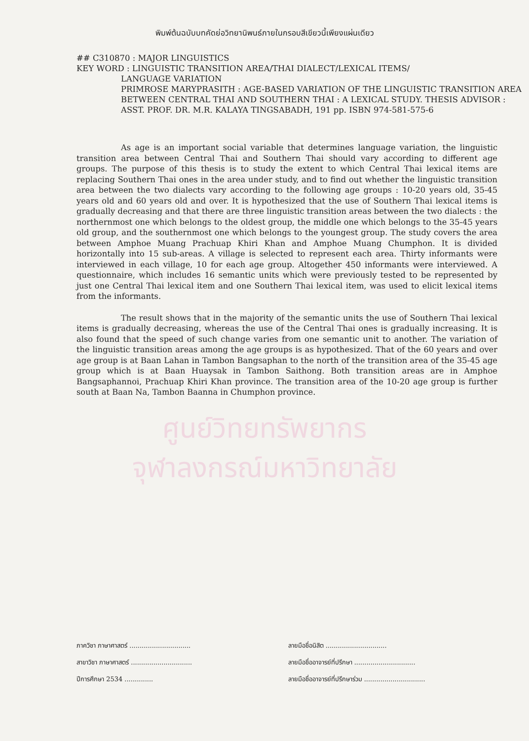พิมพ์ต้นฉบับบทคัดย่อวิทยานิพนธ์ภายในกรอบสีเขียวนี้เพียงแผ่นเดียว
## C310870 : MAJOR LINGUISTICS
KEY WORD : LINGUISTIC TRANSITION AREA/THAI DIALECT/LEXICAL ITEMS/
LANGUAGE VARIATION
PRIMROSE MARYPRASITH : AGE-BASED VARIATION OF THE LINGUISTIC TRANSITION AREA BETWEEN CENTRAL THAI AND SOUTHERN THAI : A LEXICAL STUDY. THESIS ADVISOR : ASST. PROF. DR. M.R. KALAYA TINGSABADH, 191 pp. ISBN 974-581-575-6
As age is an important social variable that determines language variation, the linguistic transition area between Central Thai and Southern Thai should vary according to different age groups. The purpose of this thesis is to study the extent to which Central Thai lexical items are replacing Southern Thai ones in the area under study, and to find out whether the linguistic transition area between the two dialects vary according to the following age groups : 10-20 years old, 35-45 years old and 60 years old and over. It is hypothesized that the use of Southern Thai lexical items is gradually decreasing and that there are three linguistic transition areas between the two dialects : the northernmost one which belongs to the oldest group, the middle one which belongs to the 35-45 years old group, and the southernmost one which belongs to the youngest group. The study covers the area between Amphoe Muang Prachuap Khiri Khan and Amphoe Muang Chumphon. It is divided horizontally into 15 sub-areas. A village is selected to represent each area. Thirty informants were interviewed in each village, 10 for each age group. Altogether 450 informants were interviewed. A questionnaire, which includes 16 semantic units which were previously tested to be represented by just one Central Thai lexical item and one Southern Thai lexical item, was used to elicit lexical items from the informants.
The result shows that in the majority of the semantic units the use of Southern Thai lexical items is gradually decreasing, whereas the use of the Central Thai ones is gradually increasing. It is also found that the speed of such change varies from one semantic unit to another. The variation of the linguistic transition areas among the age groups is as hypothesized. That of the 60 years and over age group is at Baan Lahan in Tambon Bangsaphan to the north of the transition area of the 35-45 age group which is at Baan Huaysak in Tambon Saithong. Both transition areas are in Amphoe Bangsaphannoi, Prachuap Khiri Khan province. The transition area of the 10-20 age group is further south at Baan Na, Tambon Baanna in Chumphon province.
ศูนย์วิทยทรัพยากร
จุฬาลงกรณ์มหาวิทยาลัย
ภาควิชา ภาษาศาสตร์ ..............................
สาขาวิชา ภาษาศาสตร์ ..............................
ปีการศึกษา 2534 ..............
ลายมือชื่อนิสิต ..............................
ลายมือชื่ออาจารย์ที่ปรึกษา ..............................
ลายมือชื่ออาจารย์ที่ปรึกษาร่วม ..............................